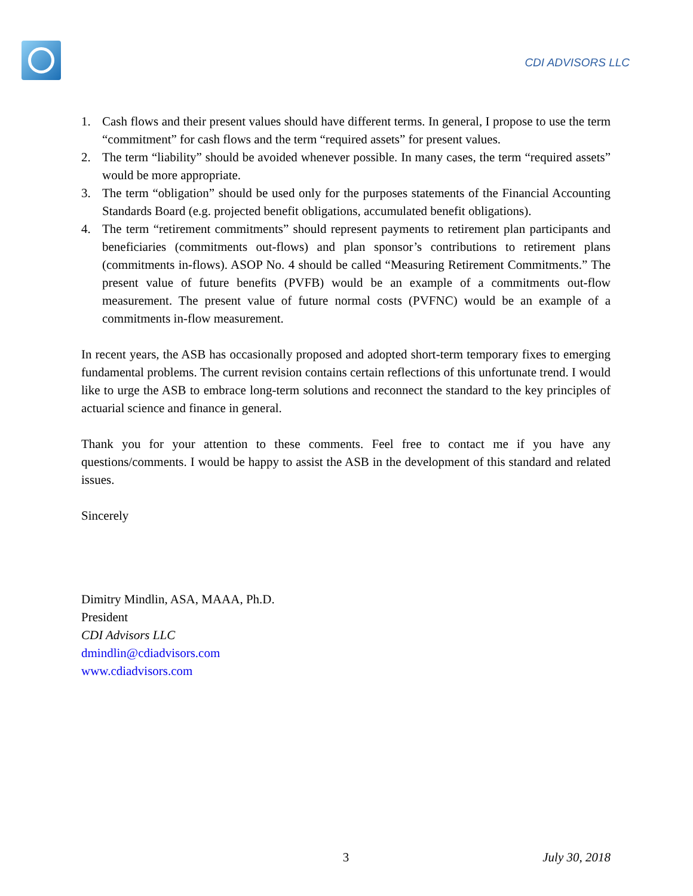CDI ADVISORS LLC
1. Cash flows and their present values should have different terms. In general, I propose to use the term “commitment” for cash flows and the term “required assets” for present values.
2. The term “liability” should be avoided whenever possible. In many cases, the term “required assets” would be more appropriate.
3. The term “obligation” should be used only for the purposes statements of the Financial Accounting Standards Board (e.g. projected benefit obligations, accumulated benefit obligations).
4. The term “retirement commitments” should represent payments to retirement plan participants and beneficiaries (commitments out-flows) and plan sponsor’s contributions to retirement plans (commitments in-flows). ASOP No. 4 should be called “Measuring Retirement Commitments.” The present value of future benefits (PVFB) would be an example of a commitments out-flow measurement. The present value of future normal costs (PVFNC) would be an example of a commitments in-flow measurement.
In recent years, the ASB has occasionally proposed and adopted short-term temporary fixes to emerging fundamental problems. The current revision contains certain reflections of this unfortunate trend. I would like to urge the ASB to embrace long-term solutions and reconnect the standard to the key principles of actuarial science and finance in general.
Thank you for your attention to these comments. Feel free to contact me if you have any questions/comments. I would be happy to assist the ASB in the development of this standard and related issues.
Sincerely
Dimitry Mindlin, ASA, MAAA, Ph.D.
President
CDI Advisors LLC
dmindlin@cdiadvisors.com
www.cdiadvisors.com
3 July 30, 2018